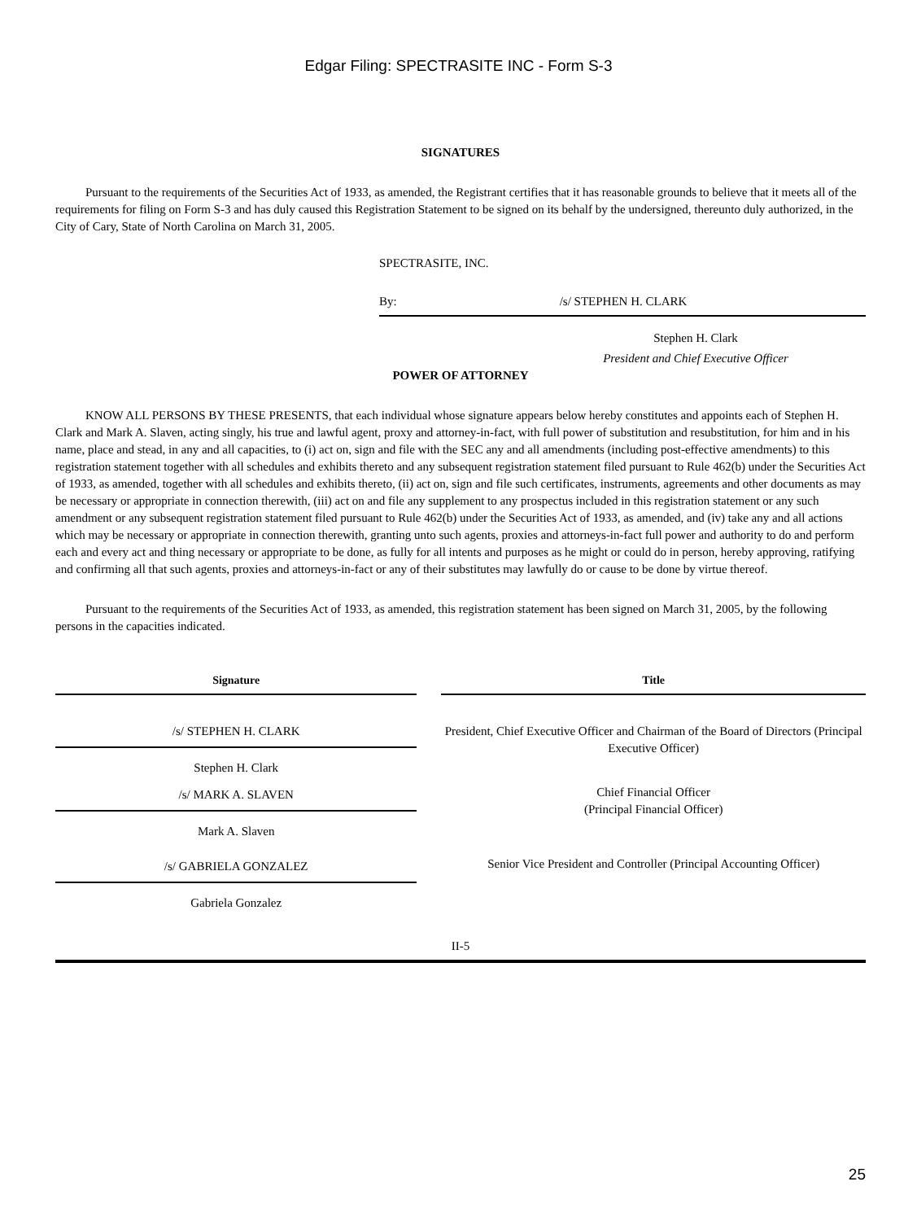Edgar Filing: SPECTRASITE INC - Form S-3
SIGNATURES
Pursuant to the requirements of the Securities Act of 1933, as amended, the Registrant certifies that it has reasonable grounds to believe that it meets all of the requirements for filing on Form S-3 and has duly caused this Registration Statement to be signed on its behalf by the undersigned, thereunto duly authorized, in the City of Cary, State of North Carolina on March 31, 2005.
SPECTRASITE, INC.
By: /s/ STEPHEN H. CLARK
Stephen H. Clark
President and Chief Executive Officer
POWER OF ATTORNEY
KNOW ALL PERSONS BY THESE PRESENTS, that each individual whose signature appears below hereby constitutes and appoints each of Stephen H. Clark and Mark A. Slaven, acting singly, his true and lawful agent, proxy and attorney-in-fact, with full power of substitution and resubstitution, for him and in his name, place and stead, in any and all capacities, to (i) act on, sign and file with the SEC any and all amendments (including post-effective amendments) to this registration statement together with all schedules and exhibits thereto and any subsequent registration statement filed pursuant to Rule 462(b) under the Securities Act of 1933, as amended, together with all schedules and exhibits thereto, (ii) act on, sign and file such certificates, instruments, agreements and other documents as may be necessary or appropriate in connection therewith, (iii) act on and file any supplement to any prospectus included in this registration statement or any such amendment or any subsequent registration statement filed pursuant to Rule 462(b) under the Securities Act of 1933, as amended, and (iv) take any and all actions which may be necessary or appropriate in connection therewith, granting unto such agents, proxies and attorneys-in-fact full power and authority to do and perform each and every act and thing necessary or appropriate to be done, as fully for all intents and purposes as he might or could do in person, hereby approving, ratifying and confirming all that such agents, proxies and attorneys-in-fact or any of their substitutes may lawfully do or cause to be done by virtue thereof.
Pursuant to the requirements of the Securities Act of 1933, as amended, this registration statement has been signed on March 31, 2005, by the following persons in the capacities indicated.
| Signature | Title |
| --- | --- |
| /s/ STEPHEN H. CLARK | President, Chief Executive Officer and Chairman of the Board of Directors (Principal Executive Officer) |
| Stephen H. Clark | |
| /s/ MARK A. SLAVEN | Chief Financial Officer (Principal Financial Officer) |
| Mark A. Slaven | |
| /s/ GABRIELA GONZALEZ | Senior Vice President and Controller (Principal Accounting Officer) |
| Gabriela Gonzalez | |
II-5
25